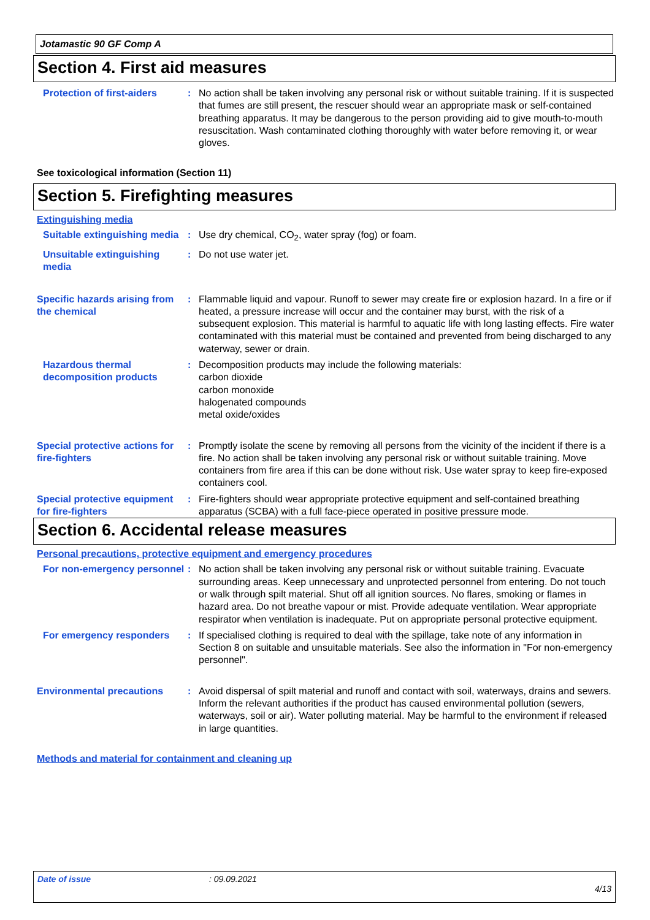Jotamastic 90 GF Comp A
Section 4. First aid measures
Protection of first-aiders
: No action shall be taken involving any personal risk or without suitable training. If it is suspected that fumes are still present, the rescuer should wear an appropriate mask or self-contained breathing apparatus. It may be dangerous to the person providing aid to give mouth-to-mouth resuscitation. Wash contaminated clothing thoroughly with water before removing it, or wear gloves.
See toxicological information (Section 11)
Section 5. Firefighting measures
Extinguishing media
Suitable extinguishing media
: Use dry chemical, CO<sub>2</sub>, water spray (fog) or foam.
Unsuitable extinguishing media
: Do not use water jet.
Specific hazards arising from the chemical
: Flammable liquid and vapour. Runoff to sewer may create fire or explosion hazard. In a fire or if heated, a pressure increase will occur and the container may burst, with the risk of a subsequent explosion. This material is harmful to aquatic life with long lasting effects. Fire water contaminated with this material must be contained and prevented from being discharged to any waterway, sewer or drain.
Hazardous thermal decomposition products
: Decomposition products may include the following materials:
carbon dioxide
carbon monoxide
halogenated compounds
metal oxide/oxides
Special protective actions for fire-fighters
: Promptly isolate the scene by removing all persons from the vicinity of the incident if there is a fire. No action shall be taken involving any personal risk or without suitable training. Move containers from fire area if this can be done without risk. Use water spray to keep fire-exposed containers cool.
Special protective equipment for fire-fighters
: Fire-fighters should wear appropriate protective equipment and self-contained breathing apparatus (SCBA) with a full face-piece operated in positive pressure mode.
Section 6. Accidental release measures
Personal precautions, protective equipment and emergency procedures
For non-emergency personnel
: No action shall be taken involving any personal risk or without suitable training. Evacuate surrounding areas. Keep unnecessary and unprotected personnel from entering. Do not touch or walk through spilt material. Shut off all ignition sources. No flares, smoking or flames in hazard area. Do not breathe vapour or mist. Provide adequate ventilation. Wear appropriate respirator when ventilation is inadequate. Put on appropriate personal protective equipment.
For emergency responders : If specialised clothing is required to deal with the spillage, take note of any information in Section 8 on suitable and unsuitable materials. See also the information in "For non-emergency personnel".
Environmental precautions : Avoid dispersal of spilt material and runoff and contact with soil, waterways, drains and sewers. Inform the relevant authorities if the product has caused environmental pollution (sewers, waterways, soil or air). Water polluting material. May be harmful to the environment if released in large quantities.
Methods and material for containment and cleaning up
Date of issue: 09.09.2021
4/13